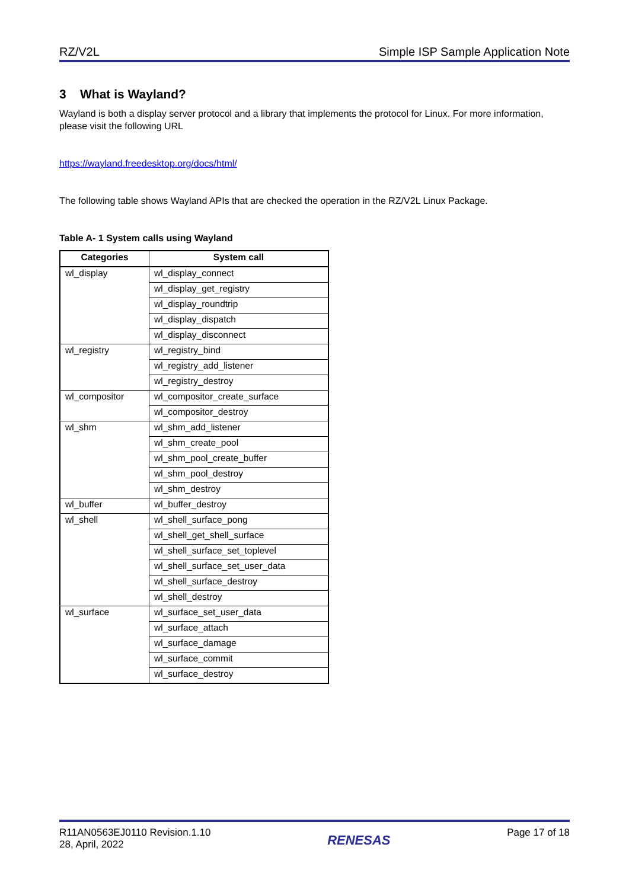RZ/V2L Simple ISP Sample Application Note
3 What is Wayland?
Wayland is both a display server protocol and a library that implements the protocol for Linux. For more information, please visit the following URL
https://wayland.freedesktop.org/docs/html/
The following table shows Wayland APIs that are checked the operation in the RZ/V2L Linux Package.
Table A- 1 System calls using Wayland
| Categories | System call |
| --- | --- |
| wl_display | wl_display_connect |
| | wl_display_get_registry |
| | wl_display_roundtrip |
| | wl_display_dispatch |
| | wl_display_disconnect |
| wl_registry | wl_registry_bind |
| | wl_registry_add_listener |
| | wl_registry_destroy |
| wl_compositor | wl_compositor_create_surface |
| | wl_compositor_destroy |
| wl_shm | wl_shm_add_listener |
| | wl_shm_create_pool |
| | wl_shm_pool_create_buffer |
| | wl_shm_pool_destroy |
| | wl_shm_destroy |
| wl_buffer | wl_buffer_destroy |
| wl_shell | wl_shell_surface_pong |
| | wl_shell_get_shell_surface |
| | wl_shell_surface_set_toplevel |
| | wl_shell_surface_set_user_data |
| | wl_shell_surface_destroy |
| | wl_shell_destroy |
| wl_surface | wl_surface_set_user_data |
| | wl_surface_attach |
| | wl_surface_damage |
| | wl_surface_commit |
| | wl_surface_destroy |
R11AN0563EJ0110 Revision.1.10
28, April, 2022
RENESAS
Page 17 of 18